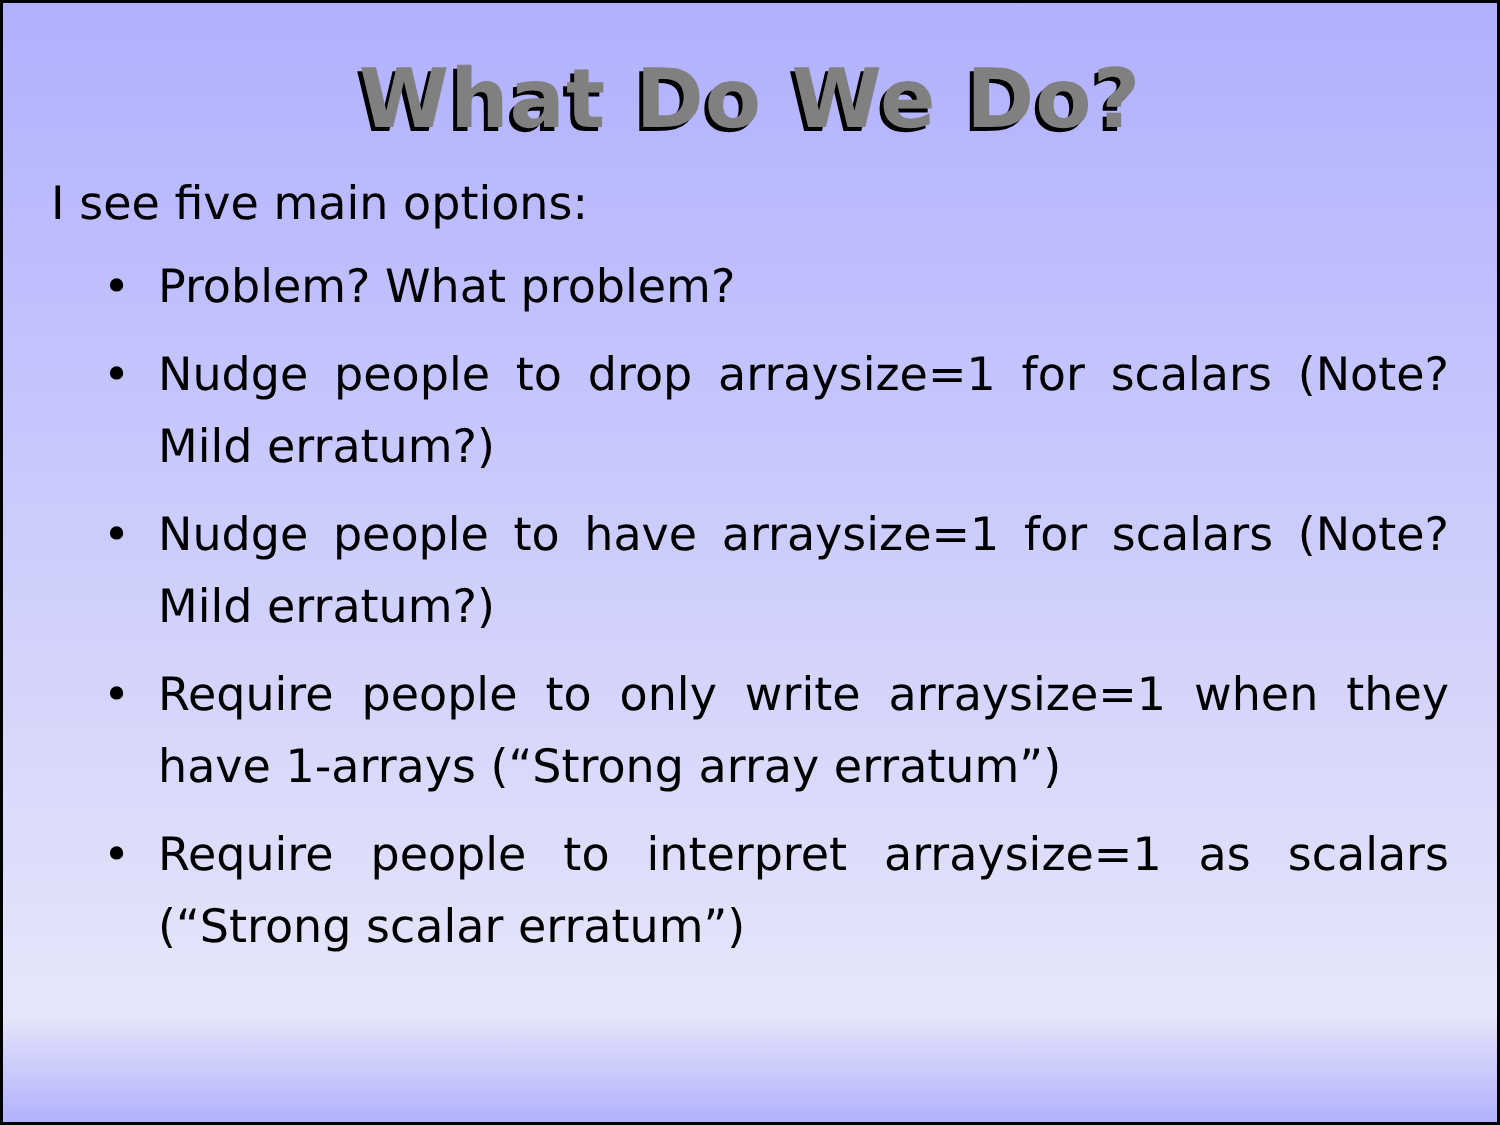What Do We Do?
I see five main options:
• Problem? What problem?
• Nudge people to drop arraysize=1 for scalars (Note? Mild erratum?)
• Nudge people to have arraysize=1 for scalars (Note? Mild erratum?)
• Require people to only write arraysize=1 when they have 1-arrays (“Strong array erratum”)
• Require people to interpret arraysize=1 as scalars (“Strong scalar erratum”)